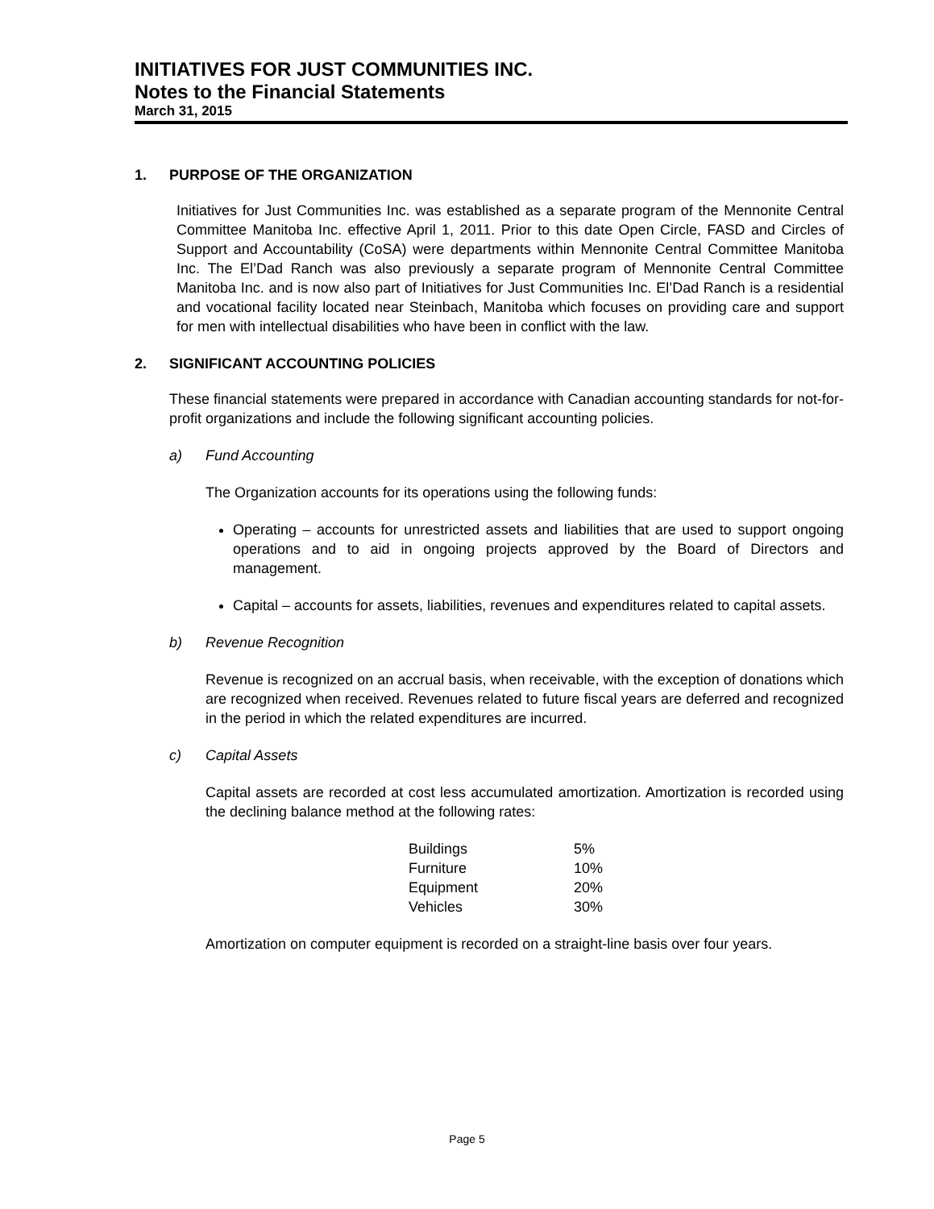INITIATIVES FOR JUST COMMUNITIES INC.
Notes to the Financial Statements
March 31, 2015
1. PURPOSE OF THE ORGANIZATION
Initiatives for Just Communities Inc. was established as a separate program of the Mennonite Central Committee Manitoba Inc. effective April 1, 2011. Prior to this date Open Circle, FASD and Circles of Support and Accountability (CoSA) were departments within Mennonite Central Committee Manitoba Inc. The El’Dad Ranch was also previously a separate program of Mennonite Central Committee Manitoba Inc. and is now also part of Initiatives for Just Communities Inc. El’Dad Ranch is a residential and vocational facility located near Steinbach, Manitoba which focuses on providing care and support for men with intellectual disabilities who have been in conflict with the law.
2. SIGNIFICANT ACCOUNTING POLICIES
These financial statements were prepared in accordance with Canadian accounting standards for not-for-profit organizations and include the following significant accounting policies.
a) Fund Accounting
The Organization accounts for its operations using the following funds:
Operating – accounts for unrestricted assets and liabilities that are used to support ongoing operations and to aid in ongoing projects approved by the Board of Directors and management.
Capital – accounts for assets, liabilities, revenues and expenditures related to capital assets.
b) Revenue Recognition
Revenue is recognized on an accrual basis, when receivable, with the exception of donations which are recognized when received. Revenues related to future fiscal years are deferred and recognized in the period in which the related expenditures are incurred.
c) Capital Assets
Capital assets are recorded at cost less accumulated amortization. Amortization is recorded using the declining balance method at the following rates:
| Buildings | 5% |
| Furniture | 10% |
| Equipment | 20% |
| Vehicles | 30% |
Amortization on computer equipment is recorded on a straight-line basis over four years.
Page 5